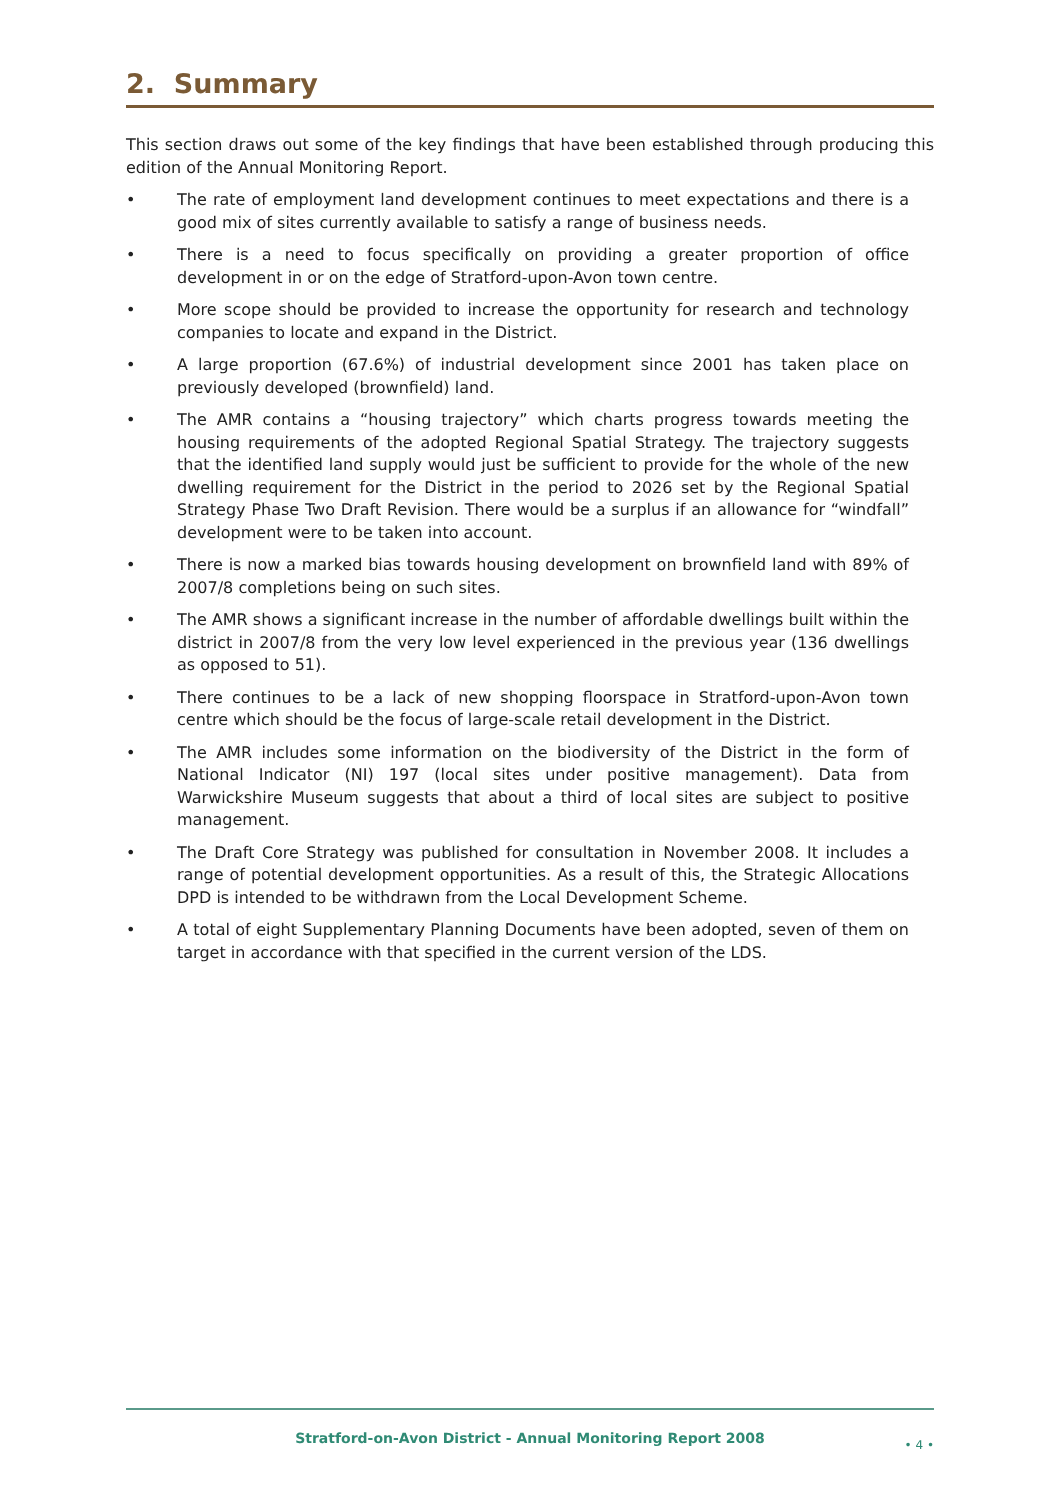2. Summary
This section draws out some of the key findings that have been established through producing this edition of the Annual Monitoring Report.
• The rate of employment land development continues to meet expectations and there is a good mix of sites currently available to satisfy a range of business needs.
• There is a need to focus specifically on providing a greater proportion of office development in or on the edge of Stratford-upon-Avon town centre.
• More scope should be provided to increase the opportunity for research and technology companies to locate and expand in the District.
• A large proportion (67.6%) of industrial development since 2001 has taken place on previously developed (brownfield) land.
• The AMR contains a “housing trajectory” which charts progress towards meeting the housing requirements of the adopted Regional Spatial Strategy. The trajectory suggests that the identified land supply would just be sufficient to provide for the whole of the new dwelling requirement for the District in the period to 2026 set by the Regional Spatial Strategy Phase Two Draft Revision. There would be a surplus if an allowance for “windfall” development were to be taken into account.
• There is now a marked bias towards housing development on brownfield land with 89% of 2007/8 completions being on such sites.
• The AMR shows a significant increase in the number of affordable dwellings built within the district in 2007/8 from the very low level experienced in the previous year (136 dwellings as opposed to 51).
• There continues to be a lack of new shopping floorspace in Stratford-upon-Avon town centre which should be the focus of large-scale retail development in the District.
• The AMR includes some information on the biodiversity of the District in the form of National Indicator (NI) 197 (local sites under positive management). Data from Warwickshire Museum suggests that about a third of local sites are subject to positive management.
• The Draft Core Strategy was published for consultation in November 2008. It includes a range of potential development opportunities. As a result of this, the Strategic Allocations DPD is intended to be withdrawn from the Local Development Scheme.
• A total of eight Supplementary Planning Documents have been adopted, seven of them on target in accordance with that specified in the current version of the LDS.
Stratford-on-Avon District - Annual Monitoring Report 2008
• 4 •